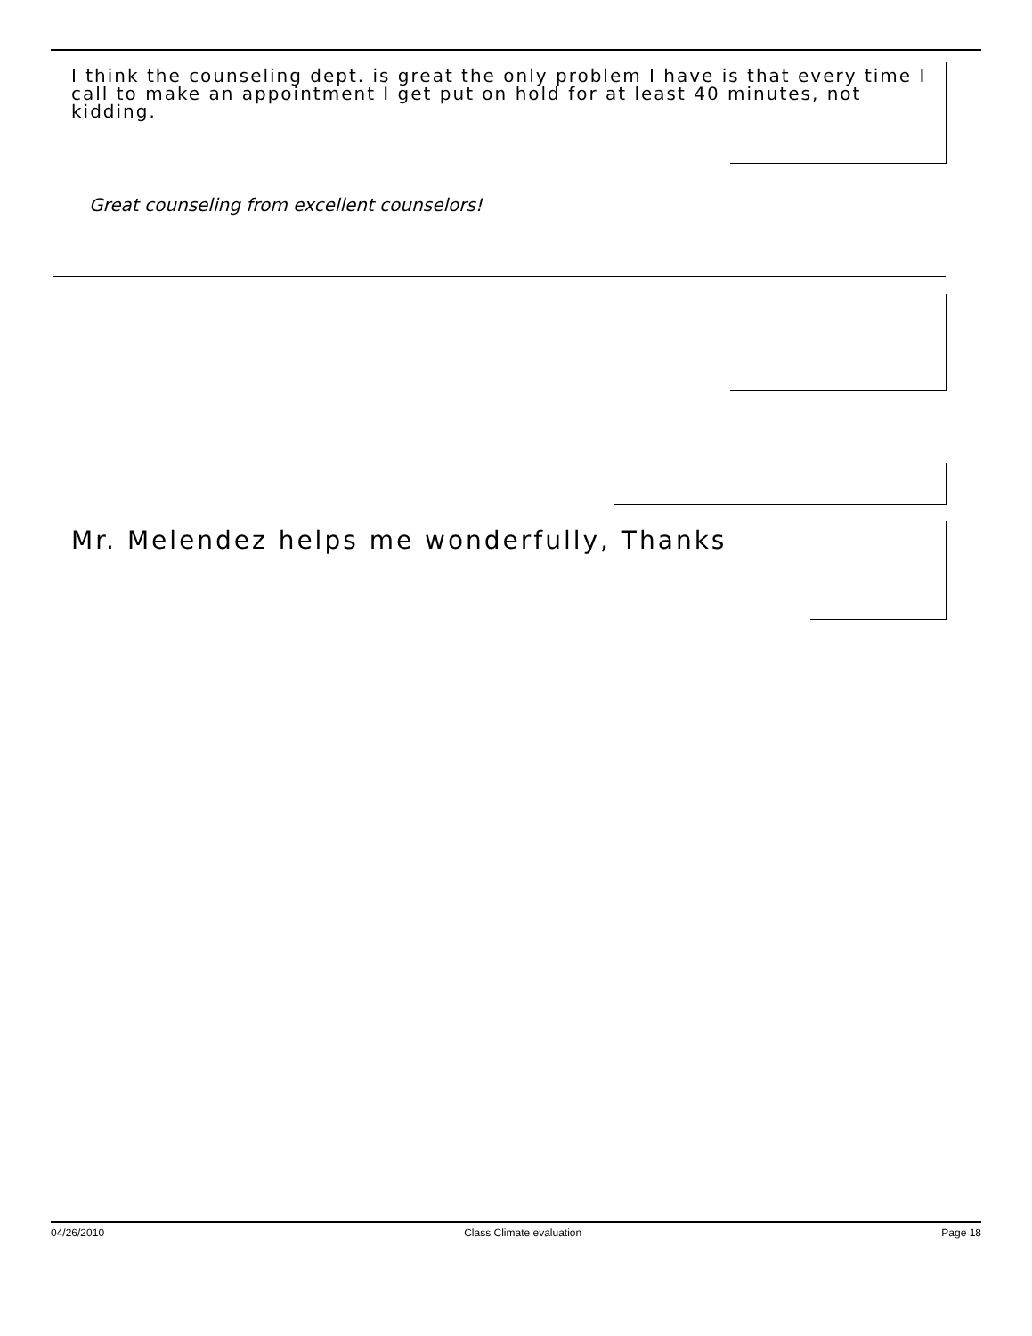I think the counseling dept. is great the only problem I have is that every time I call to make an appointment I get put on hold for at least 40 minutes, not kidding.
Great counseling from excellent counselors!
Mr. Melendez helps me wonderfully, Thanks
04/26/2010 Class Climate evaluation Page 18